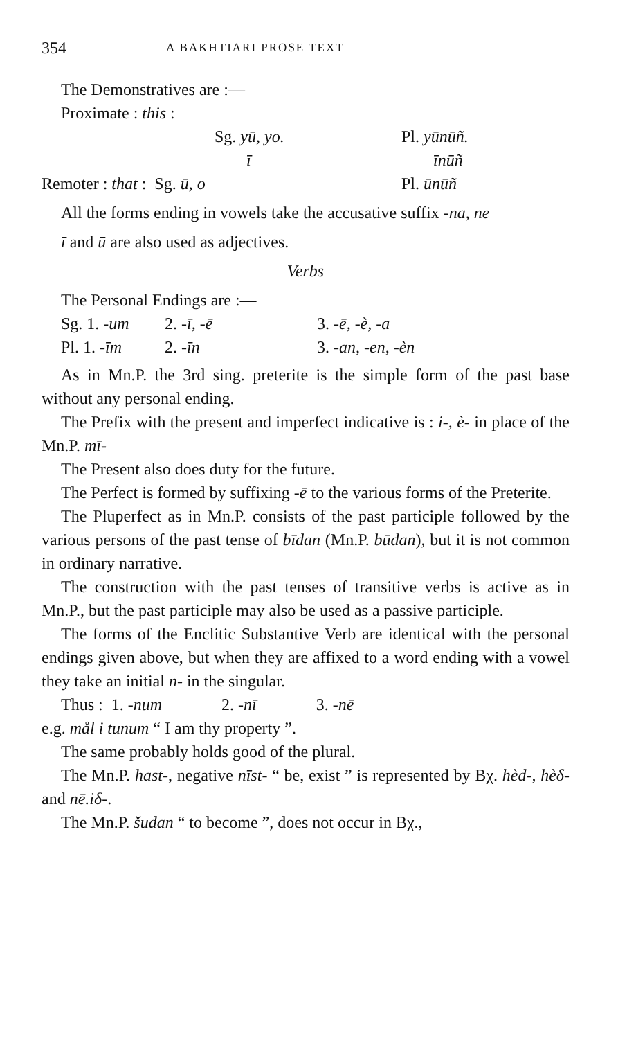354 A BAKHTIARI PROSE TEXT
The Demonstratives are :—
Proximate : this :
| | Sg. yū, yo. | Pl. yūnūñ. |
| | ī | īnūñ |
| Remoter : that : Sg. ū, o | | Pl. ūnūñ |
All the forms ending in vowels take the accusative suffix -na, ne
ī and ū are also used as adjectives.
Verbs
The Personal Endings are :—
| Sg. 1. -um | 2. -ī, -ē | 3. -ē, -è, -a |
| Pl. 1. -īm | 2. -īn | 3. -an, -en, -èn |
As in Mn.P. the 3rd sing. preterite is the simple form of the past base without any personal ending.
The Prefix with the present and imperfect indicative is : i-, è- in place of the Mn.P. mī-
The Present also does duty for the future.
The Perfect is formed by suffixing -ē to the various forms of the Preterite.
The Pluperfect as in Mn.P. consists of the past participle followed by the various persons of the past tense of bīdan (Mn.P. būdan), but it is not common in ordinary narrative.
The construction with the past tenses of transitive verbs is active as in Mn.P., but the past participle may also be used as a passive participle.
The forms of the Enclitic Substantive Verb are identical with the personal endings given above, but when they are affixed to a word ending with a vowel they take an initial n- in the singular.
Thus : 1. -num 2. -nī 3. -nē
e.g. mål i tunum “ I am thy property ”.
The same probably holds good of the plural.
The Mn.P. hast-, negative nīst- “ be, exist ” is represented by Bχ. hèd-, hèδ- and nē.iδ-.
The Mn.P. šudan “ to become ”, does not occur in Bχ.,